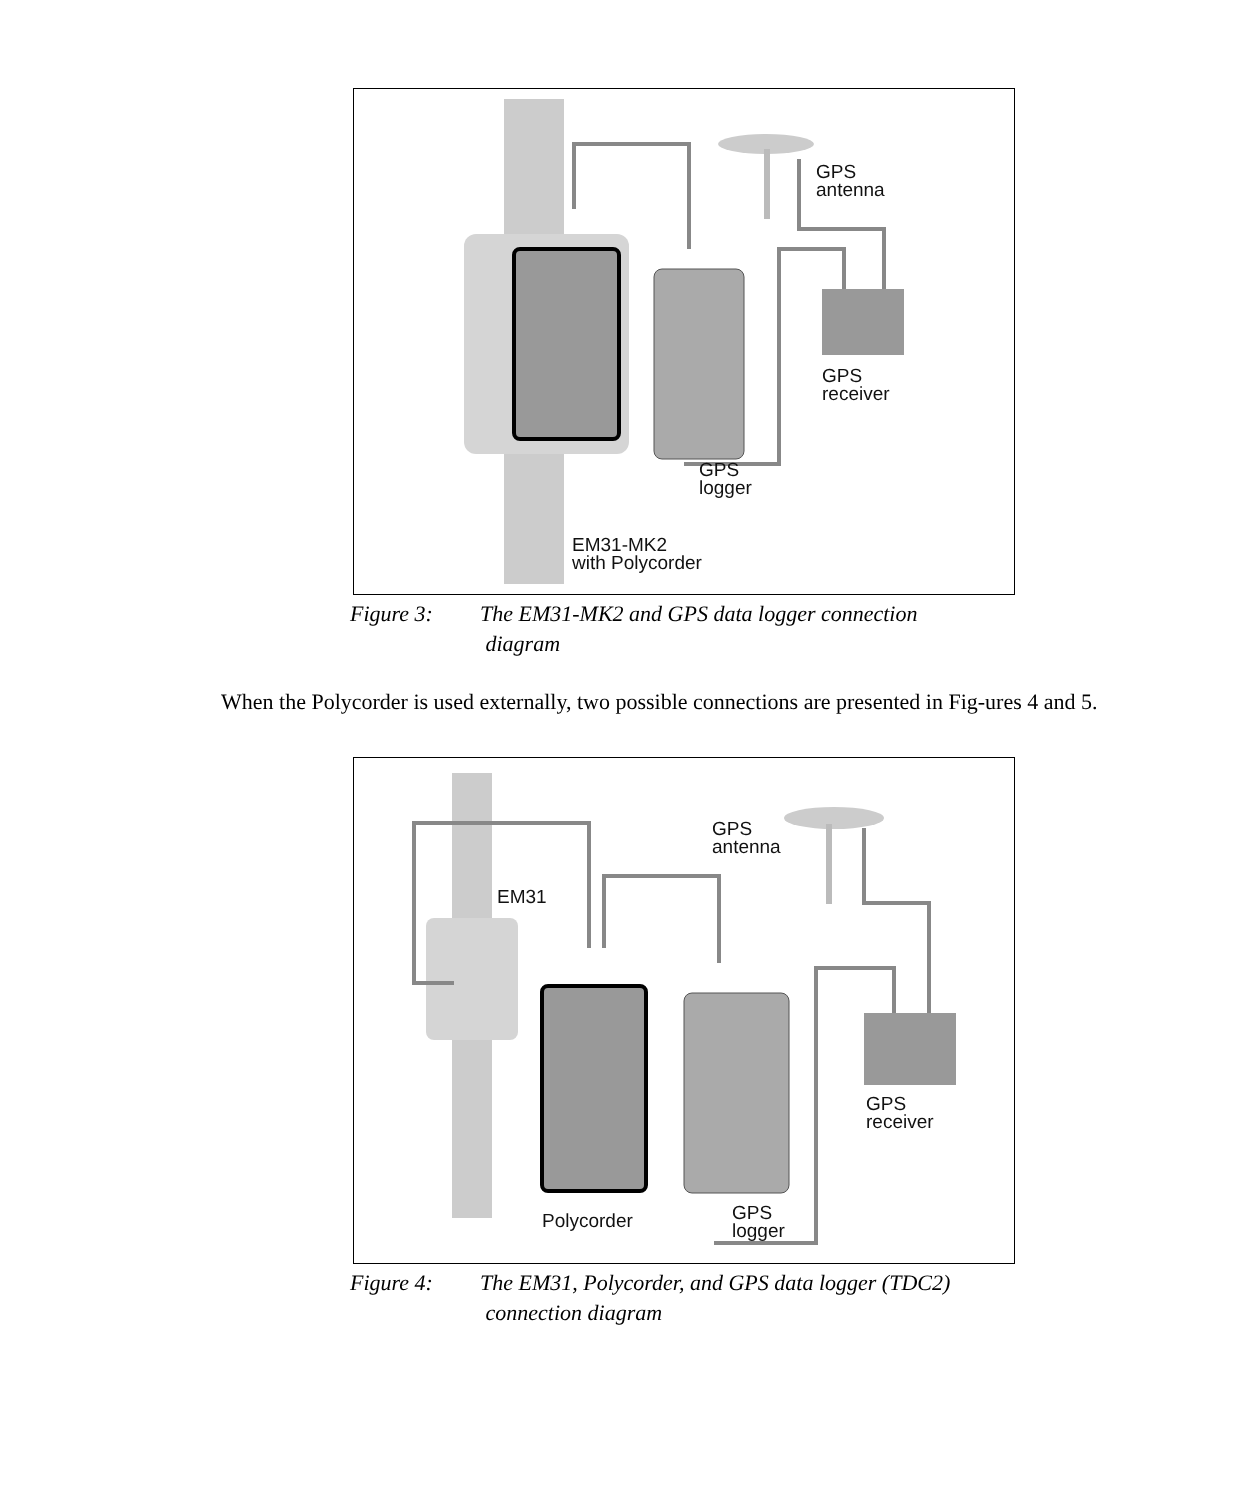GPS
antenna
GPS
receiver
GPS
logger
EM31-MK2
with Polycorder
Figure 3: The EM31-MK2 and GPS data logger connection
diagram
When the Polycorder is used externally, two possible connections are presented in Fig-ures 4 and 5.
GPS
antenna
EM31
GPS
receiver
GPS
logger
Polycorder
Figure 4: The EM31, Polycorder, and GPS data logger (TDC2)
connection diagram